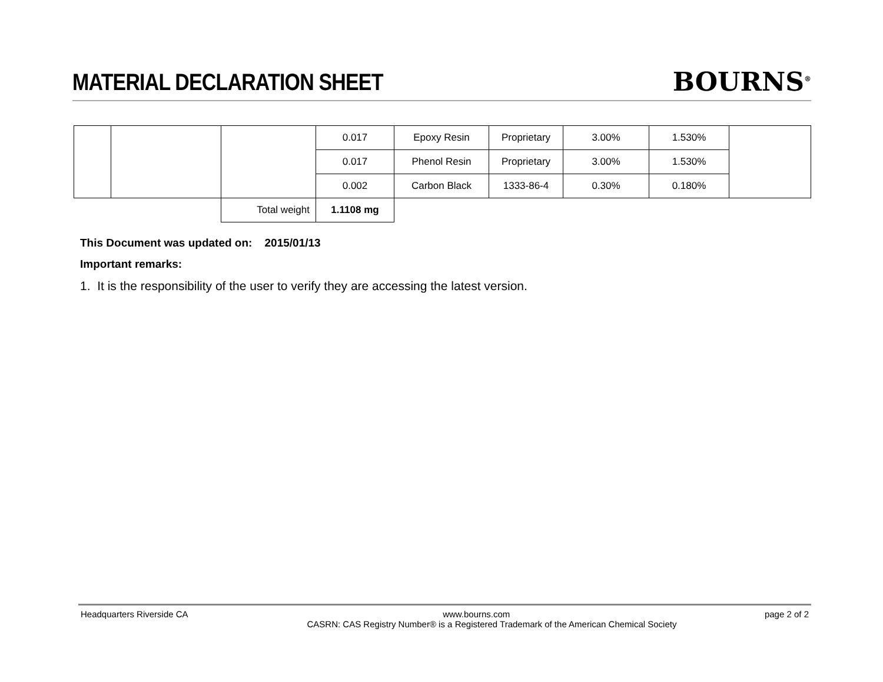MATERIAL DECLARATION SHEET
BOURNS<sup>®</sup>
| | | | 0.017 | Epoxy Resin | Proprietary | 3.00% | 1.530% | |
| | | | 0.017 | Phenol Resin | Proprietary | 3.00% | 1.530% | |
| | | | 0.002 | Carbon Black | 1333-86-4 | 0.30% | 0.180% | |
| | | Total weight | 1.1108 mg | | | | | |
This Document was updated on: 2015/01/13
Important remarks:
1. It is the responsibility of the user to verify they are accessing the latest version.
Headquarters Riverside CA www.bourns.com page 2 of 2
CASRN: CAS Registry Number® is a Registered Trademark of the American Chemical Society